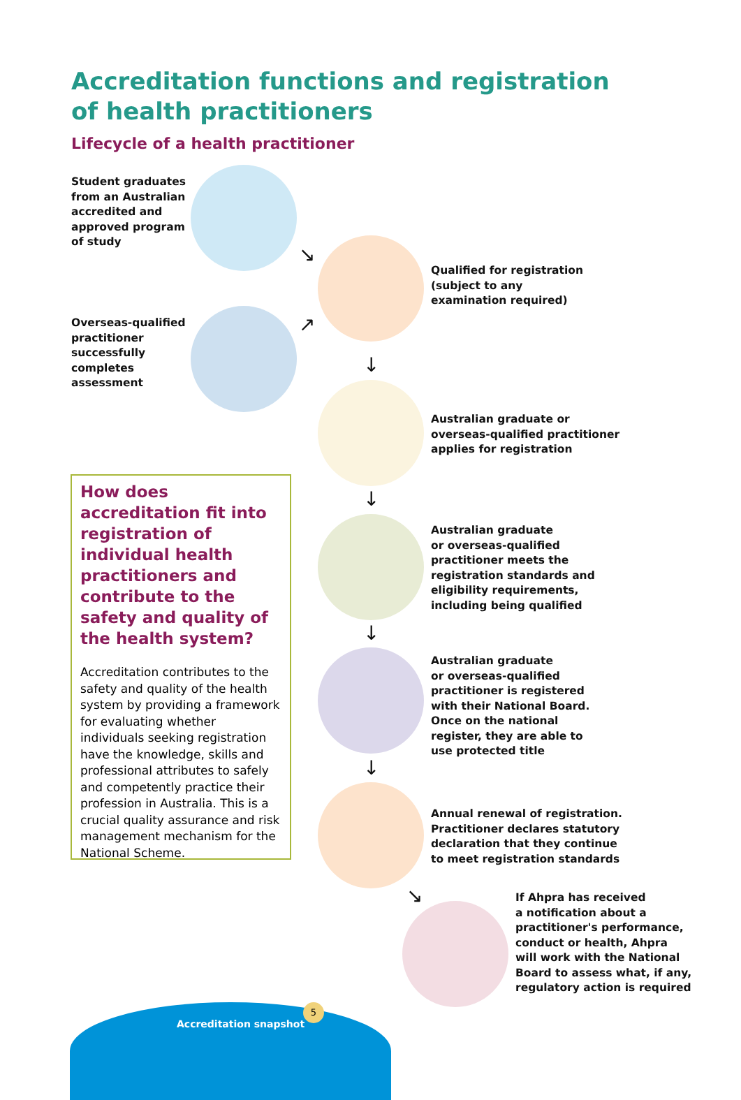Accreditation functions and registration of health practitioners
Lifecycle of a health practitioner
Student graduates
from an Australian
accredited and
approved program
of study
Overseas-qualified
practitioner
successfully
completes
assessment
↘
↗
Qualified for registration
(subject to any
examination required)
↓
Australian graduate or
overseas-qualified practitioner
applies for registration
↓
Australian graduate
or overseas-qualified
practitioner meets the
registration standards and
eligibility requirements,
including being qualified
↓
Australian graduate
or overseas-qualified
practitioner is registered
with their National Board.
Once on the national
register, they are able to
use protected title
↓
Annual renewal of registration.
Practitioner declares statutory
declaration that they continue
to meet registration standards
↘
If Ahpra has received
a notification about a
practitioner's performance,
conduct or health, Ahpra
will work with the National
Board to assess what, if any,
regulatory action is required
How does accreditation fit into registration of individual health practitioners and contribute to the safety and quality of the health system?
Accreditation contributes to the safety and quality of the health system by providing a framework for evaluating whether individuals seeking registration have the knowledge, skills and professional attributes to safely and competently practice their profession in Australia. This is a crucial quality assurance and risk management mechanism for the National Scheme.
Accreditation snapshot
5